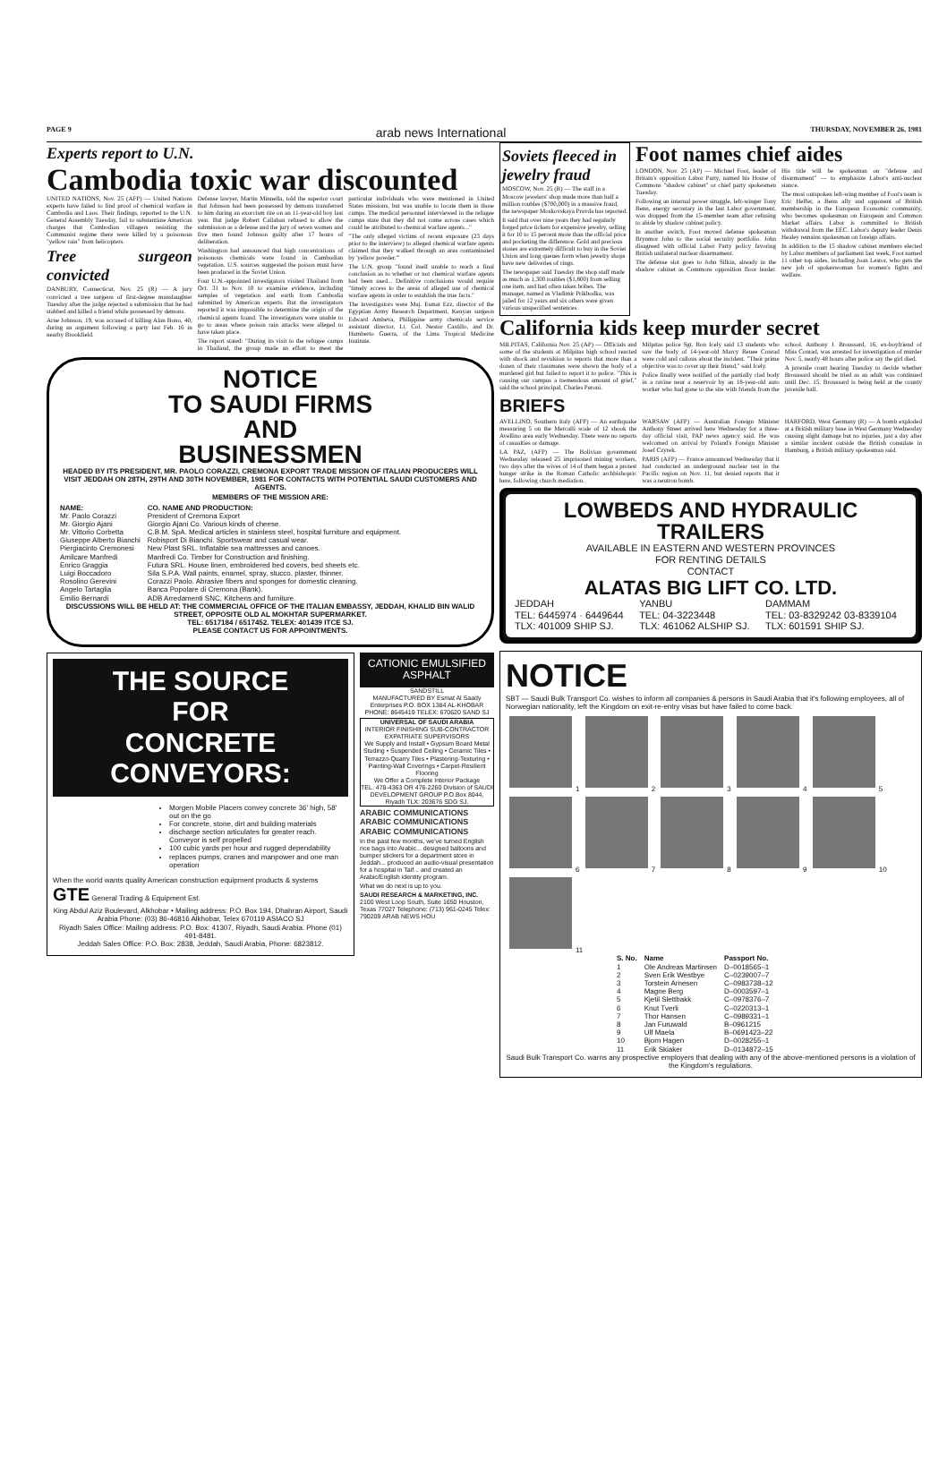PAGE 9 arab news International THURSDAY, NOVEMBER 26, 1981
Experts report to U.N.
Cambodia toxic war discounted
UNITED NATIONS, Nov. 25 (AFP) — United Nations experts have failed to find proof of chemical warfare in Cambodia and Laos. Their findings, reported to the U.N. General Assembly Tuesday, fail to substantiate American charges that Cambodian villagers resisting the Communist regime there were killed by a poisonous "yellow rain" from helicopters.
Tree surgeon convicted
DANBURY, Connecticut, Nov. 25 (R) — A jury convicted a tree surgeon of first-degree manslaughter Tuesday after the judge rejected a submission that he had stabbed and killed a friend while possessed by demons.
Arne Johnson, 19, was accused of killing Alan Bono, 40, during an argument following a party last Feb. 16 in nearby Brookfield.
Defense lawyer, Martin Minnella, told the superior court that Johnson had been possessed by demons transferred to him during an exorcism rite on an 11-year-old boy last year. But judge Robert Callahan refused to allow the submission as a defense and the jury of seven women and five men found Johnson guilty after 17 hours of deliberation.
Washington had announced that high concentrations of poisonous chemicals were found in Cambodian vegetation. U.S. sources suggested the poison must have been produced in the Soviet Union.
Four U.N.-appointed investigators visited Thailand from Oct. 31 to Nov. 10 to examine evidence, including samples of vegetation and earth from Cambodia submitted by American experts. But the investigators reported it was impossible to determine the origin of the chemical agents found. The investigators were unable to go to areas where poison rain attacks were alleged to have taken place.
The report stated: "During its visit to the refugee camps in Thailand, the group made an effort to meet the particular individuals who were mentioned in United States missions, but was unable to locate them in those camps. The medical personnel interviewed in the refugee camps state that they did not come across cases which could be attributed to chemical warfare agents..."
"The only alleged victims of recent exposure (23 days prior to the interview) to alleged chemical warfare agents claimed that they walked through an area contaminated by 'yellow powder.'"
The U.N. group "found itself unable to reach a final conclusion as to whether or not chemical warfare agents had been used... Definitive conclusions would require "timely access to the areas of alleged use of chemical warfare agents in order to establish the true facts."
The investigators were Maj. Esmat Ezz, director of the Egyptian Army Research Department, Kenyan surgeon Edward Ambeva, Philippine army chemicals service assistant director, Lt. Col. Nestor Castillo, and Dr. Humberto Guerra, of the Lima Tropical Medicine Institute.
NOTICE
TO SAUDI FIRMS
AND
BUSINESSMEN
HEADED BY ITS PRESIDENT, MR. PAOLO CORAZZI, CREMONA EXPORT TRADE MISSION OF ITALIAN PRODUCERS WILL VISIT JEDDAH ON 28TH, 29TH AND 30TH NOVEMBER, 1981 FOR CONTACTS WITH POTENTIAL SAUDI CUSTOMERS AND AGENTS.
MEMBERS OF THE MISSION ARE:
| NAME: | CO. NAME AND PRODUCTION: |
| --- | --- |
| Mr. Paolo Corazzi | President of Cremona Export |
| Mr. Giorgio Ajani | Giorgio Ajani Co. Various kinds of cheese. |
| Mr. Vittorio Corbetta | C.B.M. SpA. Medical articles in stainless steel, hospital furniture and equipment. |
| Giuseppe Alberto Bianchi | Robisport Di Bianchi. Sportswear and casual wear. |
| Piergiacinto Cremonesi | New Plast SRL. Inflatable sea mattresses and canoes. |
| Amilcare Manfredi | Manfredi Co. Timber for Construction and finishing. |
| Enrico Graggia | Futura SRL. House linen, embroidered bed covers, bed sheets etc. |
| Luigi Boccadoro | Sila S.P.A. Wall paints, enamel, spray, stucco, plaster, thinner. |
| Rosolino Gerevini | Corazzi Paolo. Abrasive fibers and sponges for domestic cleaning. |
| Angelo Tartaglia | Banca Popolare di Cremona (Bank). |
| Emilio Bernardi | ADB Arredamenti SNC, Kitchens and furniture. |
DISCUSSIONS WILL BE HELD AT: THE COMMERCIAL OFFICE OF THE ITALIAN EMBASSY, JEDDAH, KHALID BIN WALID STREET, OPPOSITE OLD AL MOKHTAR SUPERMARKET.
TEL: 6517184 / 6517452. TELEX: 401439 ITCE SJ.
PLEASE CONTACT US FOR APPOINTMENTS.
THE SOURCE
FOR
CONCRETE
CONVEYORS:
Morgen Mobile Placers convey concrete 36' high, 58' out on the go
For concrete, stone, dirt and building materials
discharge section articulates for greater reach. Conveyor is self propelled
100 cubic yards per hour and rugged dependability
replaces pumps, cranes and manpower and one man operation
When the world wants quality American construction equipment products & systems GTE General Trading & Equipment Est.
King Abdul Aziz Boulevard, Alkhobar • Mailing address: P.O. Box 194, Dhahran Airport, Saudi Arabia Phone: (03) 86-46816 Alkhobar, Telex 670119 ASIACO SJ
Riyadh Sales Office: Mailing address: P.O. Box: 41307, Riyadh, Saudi Arabia. Phone (01) 491-8481.
Jeddah Sales Office: P.O. Box: 2838, Jeddah, Saudi Arabia, Phone: 6823812.
CATIONIC EMULSIFIED ASPHALT
SANDSTILL
MANUFACTURED BY Esmat Al Saady Enterprises P.O. BOX 1384 AL-KHOBAR PHONE: 8645419 TELEX: 670620 SAND SJ
UNIVERSAL OF SAUDI ARABIA
INTERIOR FINISHING SUB-CONTRACTOR
EXPATRIATE SUPERVISORS
We Supply and Install • Gypsum Board Metal Studing • Suspended Ceiling • Ceramic Tiles • Terrazzo-Quarry Tiles • Plastering-Texturing • Painting-Wall Coverings • Carpet-Resilient Flooring
We Offer a Complete Interior Package
TEL. 478-4363 OR 476-2260 Division of SAUDI DEVELOPMENT GROUP P.O.Box 8044, Riyadh TLX: 203676 SDG SJ.
ARABIC COMMUNICATIONS ARABIC COMMUNICATIONS ARABIC COMMUNICATIONS
In the past few months, we've turned English rice bags into Arabic... designed balloons and bumper stickers for a department store in Jeddah... produced an audio-visual presentation for a hospital in Taif... and created an Arabic/English identity program.
What we do next is up to you.
SAUDI RESEARCH & MARKETING, INC.
2100 West Loop South, Suite 1650 Houston, Texas 77027 Telephone: (713) 961-0245 Telex: 790209 ARAB NEWS HOU
Soviets fleeced in jewelry fraud
MOSCOW, Nov. 25 (R) — The staff in a Moscow jewelers' shop made more than half a million roubles ($700,000) in a massive fraud, the newspaper Moskovskaya Pravda has reported.
It said that over nine years they had regularly forged price tickets for expensive jewelry, selling it for 10 to 15 percent more than the official price and pocketing the difference. Gold and precious stones are extremely difficult to buy in the Soviet Union and long queues form when jewelry shops have new deliveries of rings.
The newspaper said Tuesday the shop staff made as much as 1,300 roubles ($1,800) from selling one item, and had often taken bribes. The manager, named as Vladimir Prikbodka, was jailed for 12 years and six others were given various unspecified sentences.
Foot names chief aides
LONDON, Nov. 25 (AP) — Michael Foot, leader of Britain's opposition Labor Party, named his House of Commons "shadow cabinet" or chief party spokesmen Tuesday.
Following an internal power struggle, left-winger Tony Benn, energy secretary in the last Labor government, was dropped from the 15-member team after refusing to abide by shadow cabinet policy.
In another switch, Foot moved defense spokesman Brynmor John to the social security portfolio. John disagreed with official Labor Party policy favoring British unilateral nuclear disarmament.
The defense slot goes to John Silkin, already in the shadow cabinet as Commons opposition floor leader. His title will be spokesman on "defense and disarmament" — to emphasize Labor's anti-nuclear stance.
The most outspoken left-wing member of Foot's team is Eric Heffer, a Benn ally and opponent of British membership in the European Economic community, who becomes spokesman on European and Common Market affairs. Labor is committed to British withdrawal from the EEC. Labor's deputy leader Denis Healey remains spokesman on foreign affairs.
In addition to the 15 shadow cabinet members elected by Labor members of parliament last week, Foot named 11 other top aides, including Joan Lestor, who gets the new job of spokeswoman for women's fights and welfare.
California kids keep murder secret
MILPITAS, California Nov. 25 (AP) — Officials and some of the students at Milpitas high school reacted with shock and revulsion to reports that more than a dozen of their classmates were shown the body of a murdered girl but failed to report it to police. "This is causing our campus a tremendous amount of grief," said the school principal, Charles Peroni.
Milpitas police Sgt. Ron Icely said 13 students who saw the body of 14-year-old Marcy Renee Conrad were cold and callous about the incident. "Their prime objective was to cover up their friend," said Icely.
Police finally were notified of the partially clad body in a ravine near a reservoir by an 18-year-old auto worker who had gone to the site with friends from the school. Anthony J. Broussard, 16, ex-boyfriend of Miss Conrad, was arrested for investigation of murder Nov. 5, nearly 48 hours after police say the girl died.
A juvenile court hearing Tuesday to decide whether Broussard should be tried as an adult was continued until Dec. 15. Broussard is being held at the county juvenile hall.
BRIEFS
AVELLINO, Southern Italy (AFP) — An earthquake measuring 5 on the Mercalli scale of 12 shook the Avellino area early Wednesday. There were no reports of casualties or damage.
LA PAZ, (AFP) — The Bolivian government Wednesday released 25 imprisoned mining workers, two days after the wives of 14 of them began a protest hunger strike in the Roman Catholic archbishopric here, following church mediation.
WARSAW (AFP) — Australian Foreign Minister Anthony Street arrived here Wednesday for a three-day official visit, PAP news agency said. He was welcomed on arrival by Poland's Foreign Minister Josef Czyrek.
PARIS (AFP) — France announced Wednesday that it had conducted an underground nuclear test in the Pacific region on Nov. 11, but denied reports that it was a neutron bomb.
HARFORD, West Germany (R) — A bomb exploded at a British military base in West Germany Wednesday causing slight damage but no injuries, just a day after a similar incident outside the British consulate in Hamburg, a British military spokesman said.
LOWBEDS AND HYDRAULIC
TRAILERS
AVAILABLE IN EASTERN AND WESTERN PROVINCES
FOR RENTING DETAILS
CONTACT
ALATAS BIG LIFT CO. LTD.
| JEDDAH TEL: 6445974 · 6449644 TLX: 401009 SHIP SJ. | YANBU TEL: 04-3223448 TLX: 461062 ALSHIP SJ. | DAMMAM TEL: 03-8329242 03-8339104 TLX: 601591 SHIP SJ. |
NOTICE
SBT — Saudi Bulk Transport Co. wishes to inform all companies & persons in Saudi Arabia that it's following employees, all of Norwegian nationality, left the Kingdom on exit-re-entry visas but have failed to come back.
1 2 3 4 5 6 7 8 9 10 11
| S. No. | Name | Passport No. |
| --- | --- | --- |
| 1 | Ole Andreas Martinsen | D–0018565–1 |
| 2 | Sven Erik Westbye | C–0239007–7 |
| 3 | Torstein Arnesen | C–0983738–12 |
| 4 | Magne Berg | D–0003597–1 |
| 5 | Kjetil Slettbakk | C–0978376–7 |
| 6 | Knut Tverli | C–0220313–1 |
| 7 | Thor Hansen | C–0989331–1 |
| 8 | Jan Furuwald | B–0961215 |
| 9 | Ulf Maela | B–0691423–22 |
| 10 | Bjorn Hagen | D–0028255–1 |
| 11 | Erik Skiaker | D–0134872–15 |
Saudi Bulk Transport Co. warns any prospective employers that dealing with any of the above-mentioned persons is a violation of the Kingdom's regulations.